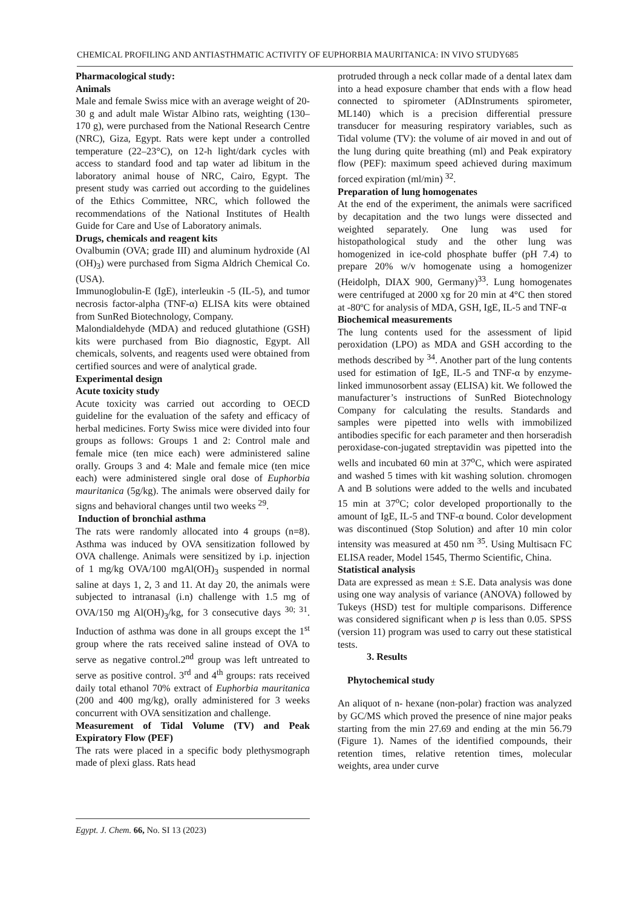CHEMICAL PROFILING AND ANTIASTHMATIC ACTIVITY OF EUPHORBIA MAURITANICA: IN VIVO STUDY685
Pharmacological study:
Animals
Male and female Swiss mice with an average weight of 20-30 g and adult male Wistar Albino rats, weighting (130–170 g), were purchased from the National Research Centre (NRC), Giza, Egypt. Rats were kept under a controlled temperature (22–23°C), on 12-h light/dark cycles with access to standard food and tap water ad libitum in the laboratory animal house of NRC, Cairo, Egypt. The present study was carried out according to the guidelines of the Ethics Committee, NRC, which followed the recommendations of the National Institutes of Health Guide for Care and Use of Laboratory animals.
Drugs, chemicals and reagent kits
Ovalbumin (OVA; grade III) and aluminum hydroxide (Al (OH)<sub>3</sub>) were purchased from Sigma Aldrich Chemical Co. (USA).
Immunoglobulin-E (IgE), interleukin -5 (IL-5), and tumor necrosis factor-alpha (TNF-α) ELISA kits were obtained from SunRed Biotechnology, Company.
Malondialdehyde (MDA) and reduced glutathione (GSH) kits were purchased from Bio diagnostic, Egypt. All chemicals, solvents, and reagents used were obtained from certified sources and were of analytical grade.
Experimental design
Acute toxicity study
Acute toxicity was carried out according to OECD guideline for the evaluation of the safety and efficacy of herbal medicines. Forty Swiss mice were divided into four groups as follows: Groups 1 and 2: Control male and female mice (ten mice each) were administered saline orally. Groups 3 and 4: Male and female mice (ten mice each) were administered single oral dose of Euphorbia mauritanica (5g/kg). The animals were observed daily for signs and behavioral changes until two weeks <sup>29</sup>.
Induction of bronchial asthma
The rats were randomly allocated into 4 groups (n=8). Asthma was induced by OVA sensitization followed by OVA challenge. Animals were sensitized by i.p. injection of 1 mg/kg OVA/100 mgAl(OH)<sub>3</sub> suspended in normal saline at days 1, 2, 3 and 11. At day 20, the animals were subjected to intranasal (i.n) challenge with 1.5 mg of OVA/150 mg Al(OH)<sub>3</sub>/kg, for 3 consecutive days <sup>30; 31</sup>. Induction of asthma was done in all groups except the 1<sup>st</sup> group where the rats received saline instead of OVA to serve as negative control.2<sup>nd</sup> group was left untreated to serve as positive control. 3<sup>rd</sup> and 4<sup>th</sup> groups: rats received daily total ethanol 70% extract of Euphorbia mauritanica (200 and 400 mg/kg), orally administered for 3 weeks concurrent with OVA sensitization and challenge.
Measurement of Tidal Volume (TV) and Peak Expiratory Flow (PEF)
The rats were placed in a specific body plethysmograph made of plexi glass. Rats head
protruded through a neck collar made of a dental latex dam into a head exposure chamber that ends with a flow head connected to spirometer (ADInstruments spirometer, ML140) which is a precision differential pressure transducer for measuring respiratory variables, such as Tidal volume (TV): the volume of air moved in and out of the lung during quite breathing (ml) and Peak expiratory flow (PEF): maximum speed achieved during maximum forced expiration (ml/min) <sup>32</sup>.
Preparation of lung homogenates
At the end of the experiment, the animals were sacrificed by decapitation and the two lungs were dissected and weighted separately. One lung was used for histopathological study and the other lung was homogenized in ice-cold phosphate buffer (pH 7.4) to prepare 20% w/v homogenate using a homogenizer (Heidolph, DIAX 900, Germany)<sup>33</sup>. Lung homogenates were centrifuged at 2000 xg for 20 min at 4°C then stored at -80ºC for analysis of MDA, GSH, IgE, IL-5 and TNF-α
Biochemical measurements
The lung contents used for the assessment of lipid peroxidation (LPO) as MDA and GSH according to the methods described by <sup>34</sup>. Another part of the lung contents used for estimation of IgE, IL-5 and TNF-α by enzyme-linked immunosorbent assay (ELISA) kit. We followed the manufacturer’s instructions of SunRed Biotechnology Company for calculating the results. Standards and samples were pipetted into wells with immobilized antibodies specific for each parameter and then horseradish peroxidase-con-jugated streptavidin was pipetted into the wells and incubated 60 min at 37<sup>o</sup>C, which were aspirated and washed 5 times with kit washing solution. chromogen A and B solutions were added to the wells and incubated 15 min at 37<sup>o</sup>C; color developed proportionally to the amount of IgE, IL-5 and TNF-α bound. Color development was discontinued (Stop Solution) and after 10 min color intensity was measured at 450 nm <sup>35</sup>. Using Multisacn FC ELISA reader, Model 1545, Thermo Scientific, China.
Statistical analysis
Data are expressed as mean ± S.E. Data analysis was done using one way analysis of variance (ANOVA) followed by Tukeys (HSD) test for multiple comparisons. Difference was considered significant when p is less than 0.05. SPSS (version 11) program was used to carry out these statistical tests.
3. Results
Phytochemical study
An aliquot of n- hexane (non-polar) fraction was analyzed by GC/MS which proved the presence of nine major peaks starting from the min 27.69 and ending at the min 56.79 (Figure 1). Names of the identified compounds, their retention times, relative retention times, molecular weights, area under curve
Egypt. J. Chem. 66, No. SI 13 (2023)